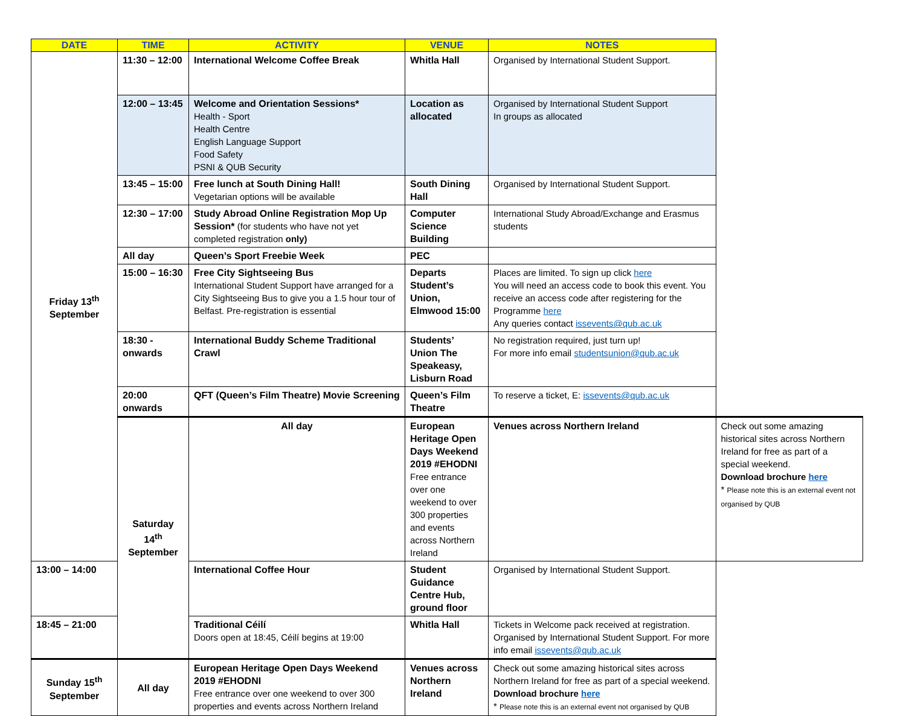| DATE | TIME | ACTIVITY | VENUE | NOTES | |
| --- | --- | --- | --- | --- | --- |
| Friday 13<sup>th</sup> September | 11:30 – 12:00 | International Welcome Coffee Break | Whitla Hall | Organised by International Student Support. | |
| | 12:00 – 13:45 | Welcome and Orientation Sessions* Health - Sport Health Centre English Language Support Food Safety PSNI & QUB Security | Location as allocated | Organised by International Student Support In groups as allocated | |
| | 13:45 – 15:00 | Free lunch at South Dining Hall! Vegetarian options will be available | South Dining Hall | Organised by International Student Support. | |
| | 12:30 – 17:00 | Study Abroad Online Registration Mop Up Session* (for students who have not yet completed registration only) | Computer Science Building | International Study Abroad/Exchange and Erasmus students | |
| | All day | Queen’s Sport Freebie Week | PEC | | |
| | 15:00 – 16:30 | Free City Sightseeing Bus International Student Support have arranged for a City Sightseeing Bus to give you a 1.5 hour tour of Belfast. Pre-registration is essential | Departs Student’s Union, Elmwood 15:00 | Places are limited. To sign up click here You will need an access code to book this event. You receive an access code after registering for the Programme here Any queries contact issevents@qub.ac.uk | |
| | 18:30 - onwards | International Buddy Scheme Traditional Crawl | Students’ Union The Speakeasy, Lisburn Road | No registration required, just turn up! For more info email studentsunion@qub.ac.uk | |
| | 20:00 onwards | QFT (Queen’s Film Theatre) Movie Screening | Queen’s Film Theatre | To reserve a ticket, E: issevents@qub.ac.uk | |
| | Saturday 14<sup>th</sup> September | All day | European Heritage Open Days Weekend 2019 #EHODNI Free entrance over one weekend to over 300 properties and events across Northern Ireland | Venues across Northern Ireland | Check out some amazing historical sites across Northern Ireland for free as part of a special weekend. Download brochure here * Please note this is an external event not organised by QUB |
| 13:00 – 14:00 | | International Coffee Hour | Student Guidance Centre Hub, ground floor | Organised by International Student Support. | |
| 18:45 – 21:00 | | Traditional Céilí Doors open at 18:45, Céilí begins at 19:00 | Whitla Hall | Tickets in Welcome pack received at registration. Organised by International Student Support. For more info email issevents@qub.ac.uk | |
| Sunday 15<sup>th</sup> September | All day | European Heritage Open Days Weekend 2019 #EHODNI Free entrance over one weekend to over 300 properties and events across Northern Ireland | Venues across Northern Ireland | Check out some amazing historical sites across Northern Ireland for free as part of a special weekend. Download brochure here * Please note this is an external event not organised by QUB | |